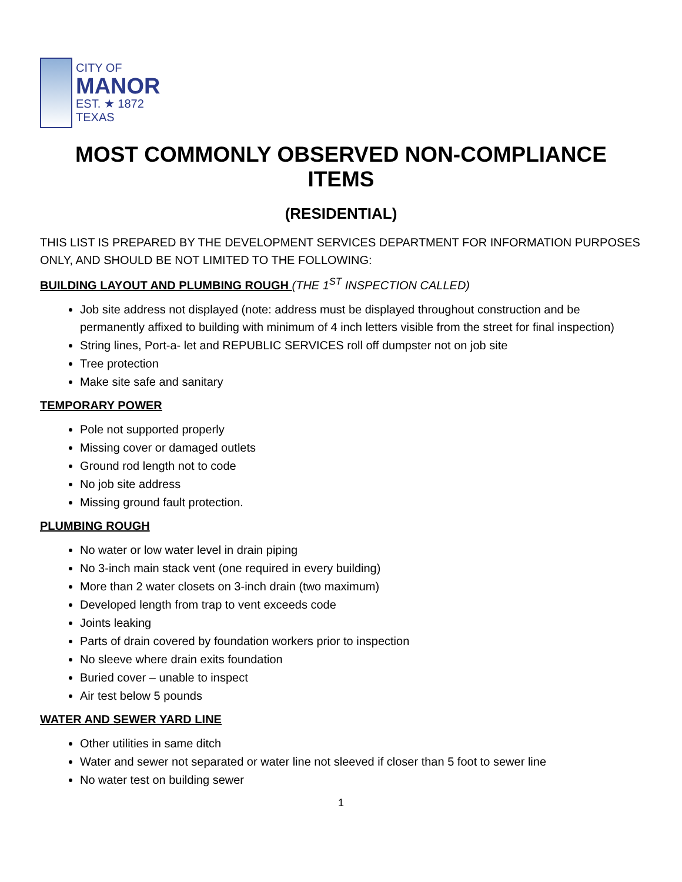CITY OF
MANOR
EST. ★ 1872
TEXAS
MOST COMMONLY OBSERVED NON-COMPLIANCE ITEMS
(RESIDENTIAL)
THIS LIST IS PREPARED BY THE DEVELOPMENT SERVICES DEPARTMENT FOR INFORMATION PURPOSES ONLY, AND SHOULD BE NOT LIMITED TO THE FOLLOWING:
BUILDING LAYOUT AND PLUMBING ROUGH (THE 1<sup>ST</sup> INSPECTION CALLED)
Job site address not displayed (note: address must be displayed throughout construction and be permanently affixed to building with minimum of 4 inch letters visible from the street for final inspection)
String lines, Port-a- let and REPUBLIC SERVICES roll off dumpster not on job site
Tree protection
Make site safe and sanitary
TEMPORARY POWER
Pole not supported properly
Missing cover or damaged outlets
Ground rod length not to code
No job site address
Missing ground fault protection.
PLUMBING ROUGH
No water or low water level in drain piping
No 3-inch main stack vent (one required in every building)
More than 2 water closets on 3-inch drain (two maximum)
Developed length from trap to vent exceeds code
Joints leaking
Parts of drain covered by foundation workers prior to inspection
No sleeve where drain exits foundation
Buried cover – unable to inspect
Air test below 5 pounds
WATER AND SEWER YARD LINE
Other utilities in same ditch
Water and sewer not separated or water line not sleeved if closer than 5 foot to sewer line
No water test on building sewer
1